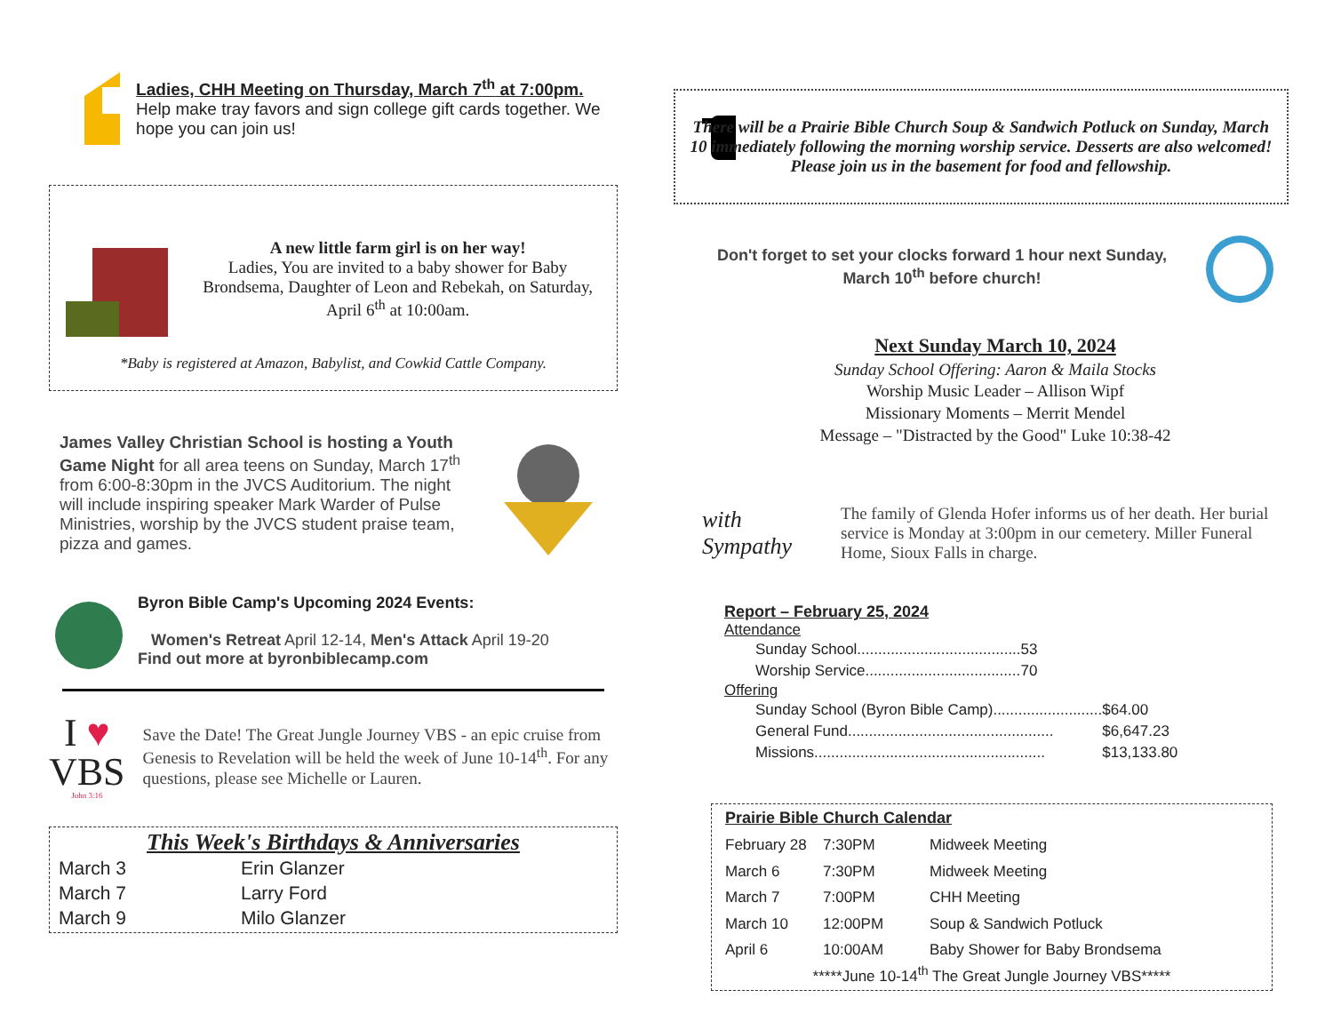Ladies, CHH Meeting on Thursday, March 7<sup>th</sup> at 7:00pm. Help make tray favors and sign college gift cards together. We hope you can join us!
A new little farm girl is on her way!
Ladies, You are invited to a baby shower for Baby Brondsema, Daughter of Leon and Rebekah, on Saturday, April 6<sup>th</sup> at 10:00am.
*Baby is registered at Amazon, Babylist, and Cowkid Cattle Company.
James Valley Christian School is hosting a Youth Game Night for all area teens on Sunday, March 17<sup>th</sup> from 6:00-8:30pm in the JVCS Auditorium. The night will include inspiring speaker Mark Warder of Pulse Ministries, worship by the JVCS student praise team, pizza and games.
Byron Bible Camp's Upcoming 2024 Events:
Women's Retreat April 12-14, Men's Attack April 19-20
Find out more at byronbiblecamp.com
I ♥
VBS
John 3:16
Save the Date! The Great Jungle Journey VBS - an epic cruise from Genesis to Revelation will be held the week of June 10-14<sup>th</sup>. For any questions, please see Michelle or Lauren.
This Week's Birthdays & Anniversaries
| March 3 | Erin Glanzer |
| March 7 | Larry Ford |
| March 9 | Milo Glanzer |
There will be a Prairie Bible Church Soup & Sandwich Potluck on Sunday, March 10 immediately following the morning worship service. Desserts are also welcomed! Please join us in the basement for food and fellowship.
Don't forget to set your clocks forward 1 hour next Sunday, March 10<sup>th</sup> before church!
Next Sunday March 10, 2024
Sunday School Offering: Aaron & Maila Stocks
Worship Music Leader – Allison Wipf
Missionary Moments – Merrit Mendel
Message – "Distracted by the Good" Luke 10:38-42
with Sympathy
The family of Glenda Hofer informs us of her death. Her burial service is Monday at 3:00pm in our cemetery. Miller Funeral Home, Sioux Falls in charge.
Report – February 25, 2024
Attendance
| Sunday School....................................... | 53 |
| Worship Service..................................... | 70 |
Offering
| Sunday School (Byron Bible Camp).......................... | $64.00 |
| General Fund................................................. | $6,647.23 |
| Missions....................................................... | $13,133.80 |
Prairie Bible Church Calendar
| February 28 | 7:30PM | Midweek Meeting |
| March 6 | 7:30PM | Midweek Meeting |
| March 7 | 7:00PM | CHH Meeting |
| March 10 | 12:00PM | Soup & Sandwich Potluck |
| April 6 | 10:00AM | Baby Shower for Baby Brondsema |
*****June 10-14<sup>th</sup> The Great Jungle Journey VBS*****